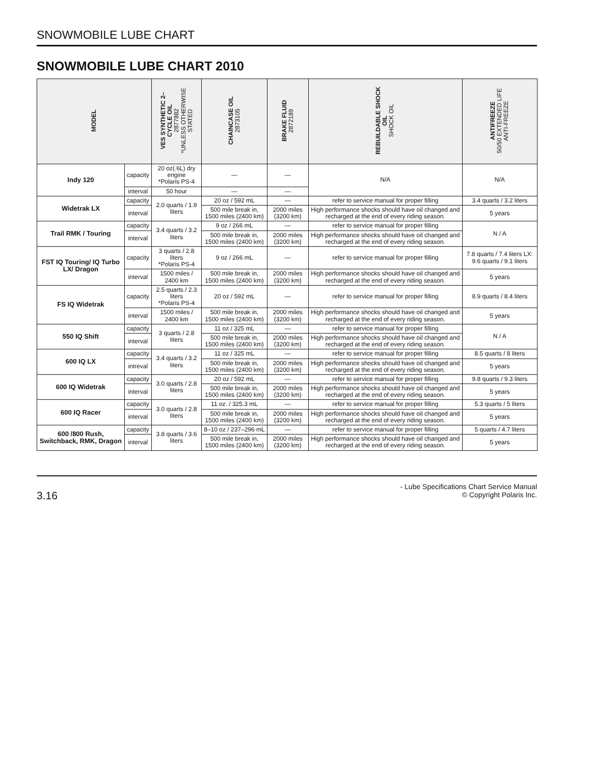SNOWMOBILE LUBE CHART
SNOWMOBILE LUBE CHART 2010
| MODEL | | VES SYNTHETIC 2– CYCLE OIL 2877882 *UNLESS OTHERWISE STATED | CHAINCASE OIL 2873105 | BRAKE FLUID 2872189 | REBUILDABLE SHOCK OIL SHOCK OIL | ANTIFREEZE 50/50 EXTENDED LIFE ANTI-FREEZE |
| --- | --- | --- | --- | --- | --- | --- |
| Indy 120 | capacity | 20 oz(.6L) dry engine *Polaris PS-4 | — | — | N/A | N/A |
| | interval | 50 hour | — | — | | |
| Widetrak LX | capacity | 2.0 quarts / 1.9 liters | 20 oz / 592 mL | — | refer to service manual for proper filling | 3.4 quarts / 3.2 liters |
| | interval | | 500 mile break in, 1500 miles (2400 km) | 2000 miles (3200 km) | High performance shocks should have oil changed and recharged at the end of every riding season. | 5 years |
| Trail RMK / Touring | capacity | 3.4 quarts / 3.2 liters | 9 oz / 266 mL | — | refer to service manual for proper filling | N / A |
| | interval | | 500 mile break in, 1500 miles (2400 km) | 2000 miles (3200 km) | High performance shocks should have oil changed and recharged at the end of every riding season. | |
| FST IQ Touring/ IQ Turbo LX/ Dragon | capacity | 3 quarts / 2.8 liters *Polaris PS-4 | 9 oz / 266 mL | — | refer to service manual for proper filling | 7.8 quarts / 7.4 liters LX: 9.6 quarts / 9.1 liters |
| | interval | 1500 miles / 2400 km | 500 mile break in, 1500 miles (2400 km) | 2000 miles (3200 km) | High performance shocks should have oil changed and recharged at the end of every riding season. | 5 years |
| FS IQ Widetrak | capacity | 2.5 quarts / 2.3 liters *Polaris PS-4 | 20 oz / 592 mL | — | refer to service manual for proper filling | 8.9 quarts / 8.4 liters |
| | interval | 1500 miles / 2400 km | 500 mile break in, 1500 miles (2400 km) | 2000 miles (3200 km) | High performance shocks should have oil changed and recharged at the end of every riding season. | 5 years |
| 550 IQ Shift | capacity | 3 quarts / 2.8 liters | 11 oz / 325 mL | — | refer to service manual for proper filling | N / A |
| | interval | | 500 mile break in, 1500 miles (2400 km) | 2000 miles (3200 km) | High performance shocks should have oil changed and recharged at the end of every riding season. | |
| 600 IQ LX | capacity | 3.4 quarts / 3.2 liters | 11 oz / 325 mL | — | refer to service manual for proper filling | 8.5 quarts / 8 liters |
| | intreval | | 500 mile break in, 1500 miles (2400 km) | 2000 miles (3200 km) | High performance shocks should have oil changed and recharged at the end of every riding season. | 5 years |
| 600 IQ Widetrak | capacity | 3.0 quarts / 2.8 liters | 20 oz / 592 mL | — | refer to service manual for proper filling | 9.8 quarts / 9.3 liters |
| | interval | | 500 mile break in, 1500 miles (2400 km) | 2000 miles (3200 km) | High performance shocks should have oil changed and recharged at the end of every riding season. | 5 years |
| 600 IQ Racer | capacity | 3.0 quarts / 2.8 liters | 11 oz. / 325.3 mL | — | refer to service manual for proper filling | 5.3 quarts / 5 liters |
| | interval | | 500 mile break in, 1500 miles (2400 km) | 2000 miles (3200 km) | High performance shocks should have oil changed and recharged at the end of every riding season. | 5 years |
| 600 /800 Rush, Switchback, RMK, Dragon | capacity | 3.8 quarts / 3.6 liters | 8–10 oz / 237–296 mL | — | refer to service manual for proper filling | 5 quarts / 4.7 liters |
| | interval | | 500 mile break in, 1500 miles (2400 km) | 2000 miles (3200 km) | High performance shocks should have oil changed and recharged at the end of every riding season. | 5 years |
3.16
- Lube Specifications Chart Service Manual
© Copyright Polaris Inc.